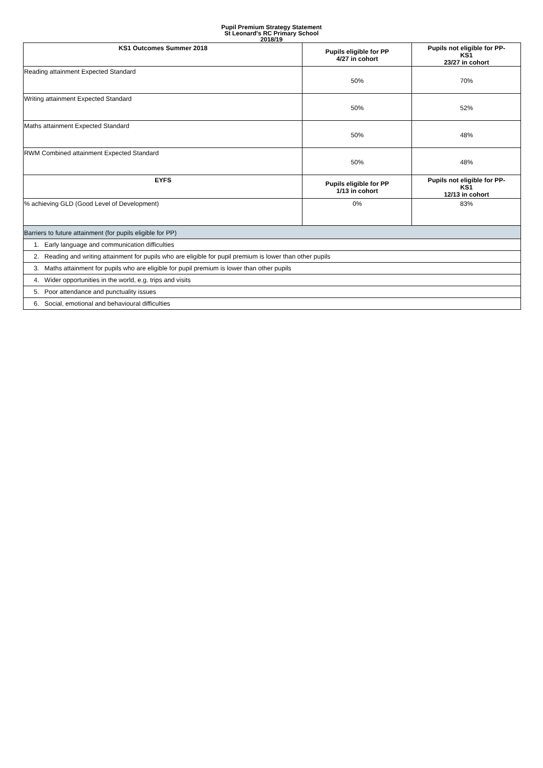Pupil Premium Strategy Statement
St Leonard's RC Primary School
2018/19
| KS1 Outcomes Summer 2018 | Pupils eligible for PP 4/27 in cohort | Pupils not eligible for PP- KS1 23/27 in cohort |
| --- | --- | --- |
| Reading attainment Expected Standard | 50% | 70% |
| Writing attainment Expected Standard | 50% | 52% |
| Maths attainment Expected Standard | 50% | 48% |
| RWM Combined attainment Expected Standard | 50% | 48% |
| EYFS | Pupils eligible for PP 1/13 in cohort | Pupils not eligible for PP- KS1 12/13 in cohort |
| % achieving GLD (Good Level of Development) | 0% | 83% |
| Barriers to future attainment (for pupils eligible for PP) | | |
| 1. Early language and communication difficulties | | |
| 2. Reading and writing attainment for pupils who are eligible for pupil premium is lower than other pupils | | |
| 3. Maths attainment for pupils who are eligible for pupil premium is lower than other pupils | | |
| 4. Wider opportunities in the world, e.g. trips and visits | | |
| 5. Poor attendance and punctuality issues | | |
| 6. Social, emotional and behavioural difficulties | | |